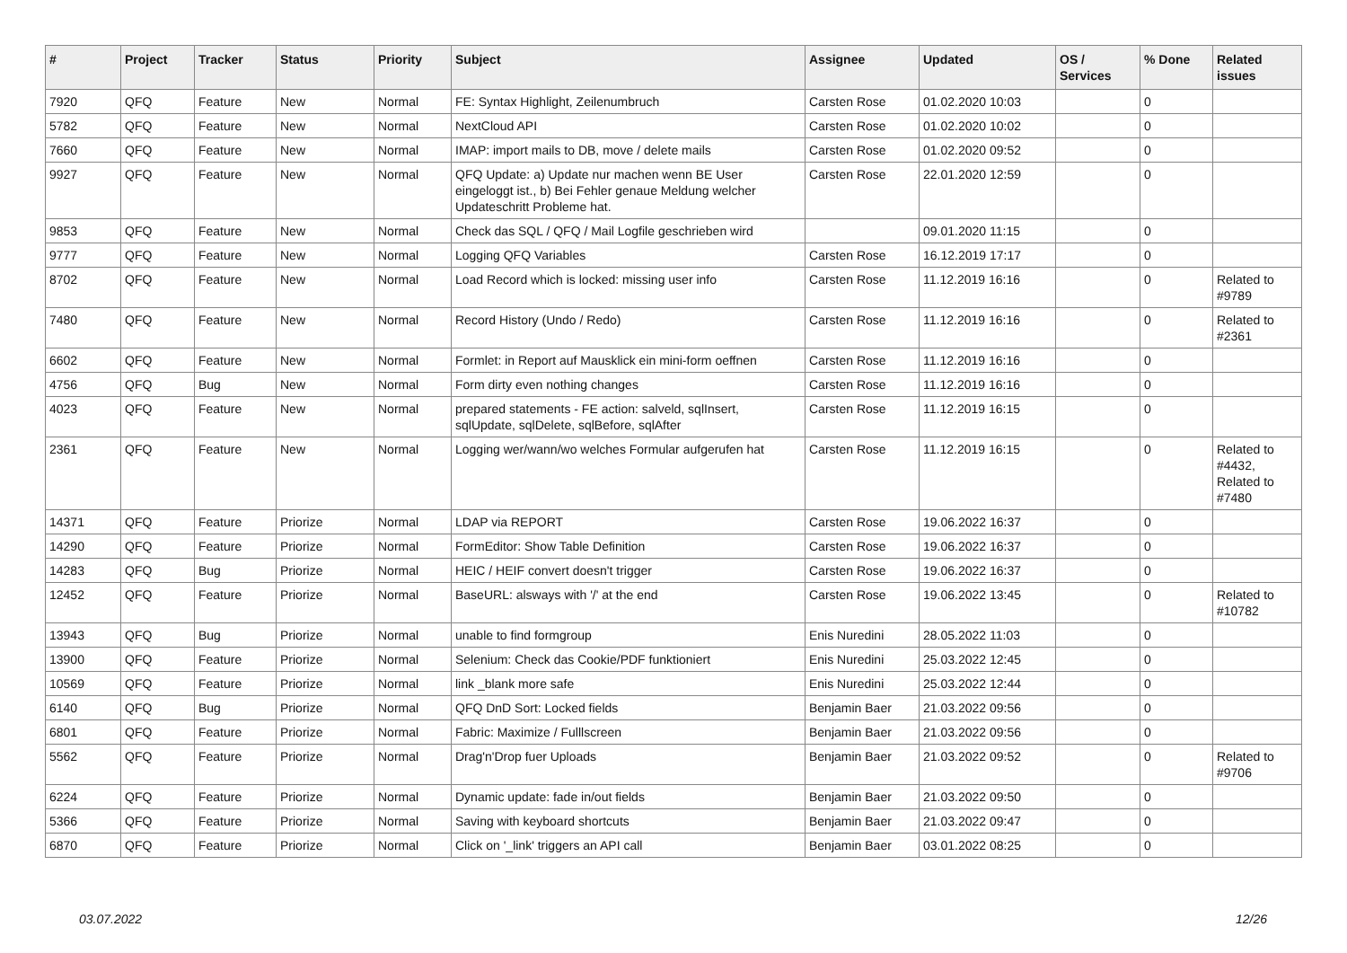| # | Project | Tracker | Status | Priority | Subject | Assignee | Updated | OS / Services | % Done | Related issues |
| --- | --- | --- | --- | --- | --- | --- | --- | --- | --- | --- |
| 7920 | QFQ | Feature | New | Normal | FE: Syntax Highlight, Zeilenumbruch | Carsten Rose | 01.02.2020 10:03 | | 0 | |
| 5782 | QFQ | Feature | New | Normal | NextCloud API | Carsten Rose | 01.02.2020 10:02 | | 0 | |
| 7660 | QFQ | Feature | New | Normal | IMAP: import mails to DB, move / delete mails | Carsten Rose | 01.02.2020 09:52 | | 0 | |
| 9927 | QFQ | Feature | New | Normal | QFQ Update: a) Update nur machen wenn BE User eingeloggt ist., b) Bei Fehler genaue Meldung welcher Updateschritt Probleme hat. | Carsten Rose | 22.01.2020 12:59 | | 0 | |
| 9853 | QFQ | Feature | New | Normal | Check das SQL / QFQ / Mail Logfile geschrieben wird | | 09.01.2020 11:15 | | 0 | |
| 9777 | QFQ | Feature | New | Normal | Logging QFQ Variables | Carsten Rose | 16.12.2019 17:17 | | 0 | |
| 8702 | QFQ | Feature | New | Normal | Load Record which is locked: missing user info | Carsten Rose | 11.12.2019 16:16 | | 0 | Related to #9789 |
| 7480 | QFQ | Feature | New | Normal | Record History (Undo / Redo) | Carsten Rose | 11.12.2019 16:16 | | 0 | Related to #2361 |
| 6602 | QFQ | Feature | New | Normal | Formlet: in Report auf Mausklick ein mini-form oeffnen | Carsten Rose | 11.12.2019 16:16 | | 0 | |
| 4756 | QFQ | Bug | New | Normal | Form dirty even nothing changes | Carsten Rose | 11.12.2019 16:16 | | 0 | |
| 4023 | QFQ | Feature | New | Normal | prepared statements - FE action: salveld, sqlInsert, sqlUpdate, sqlDelete, sqlBefore, sqlAfter | Carsten Rose | 11.12.2019 16:15 | | 0 | |
| 2361 | QFQ | Feature | New | Normal | Logging wer/wann/wo welches Formular aufgerufen hat | Carsten Rose | 11.12.2019 16:15 | | 0 | Related to #4432, Related to #7480 |
| 14371 | QFQ | Feature | Priorize | Normal | LDAP via REPORT | Carsten Rose | 19.06.2022 16:37 | | 0 | |
| 14290 | QFQ | Feature | Priorize | Normal | FormEditor: Show Table Definition | Carsten Rose | 19.06.2022 16:37 | | 0 | |
| 14283 | QFQ | Bug | Priorize | Normal | HEIC / HEIF convert doesn't trigger | Carsten Rose | 19.06.2022 16:37 | | 0 | |
| 12452 | QFQ | Feature | Priorize | Normal | BaseURL: alsways with '/' at the end | Carsten Rose | 19.06.2022 13:45 | | 0 | Related to #10782 |
| 13943 | QFQ | Bug | Priorize | Normal | unable to find formgroup | Enis Nuredini | 28.05.2022 11:03 | | 0 | |
| 13900 | QFQ | Feature | Priorize | Normal | Selenium: Check das Cookie/PDF funktioniert | Enis Nuredini | 25.03.2022 12:45 | | 0 | |
| 10569 | QFQ | Feature | Priorize | Normal | link _blank more safe | Enis Nuredini | 25.03.2022 12:44 | | 0 | |
| 6140 | QFQ | Bug | Priorize | Normal | QFQ DnD Sort: Locked fields | Benjamin Baer | 21.03.2022 09:56 | | 0 | |
| 6801 | QFQ | Feature | Priorize | Normal | Fabric: Maximize / Fulllscreen | Benjamin Baer | 21.03.2022 09:56 | | 0 | |
| 5562 | QFQ | Feature | Priorize | Normal | Drag'n'Drop fuer Uploads | Benjamin Baer | 21.03.2022 09:52 | | 0 | Related to #9706 |
| 6224 | QFQ | Feature | Priorize | Normal | Dynamic update: fade in/out fields | Benjamin Baer | 21.03.2022 09:50 | | 0 | |
| 5366 | QFQ | Feature | Priorize | Normal | Saving with keyboard shortcuts | Benjamin Baer | 21.03.2022 09:47 | | 0 | |
| 6870 | QFQ | Feature | Priorize | Normal | Click on '_link' triggers an API call | Benjamin Baer | 03.01.2022 08:25 | | 0 | |
03.07.2022 12/26